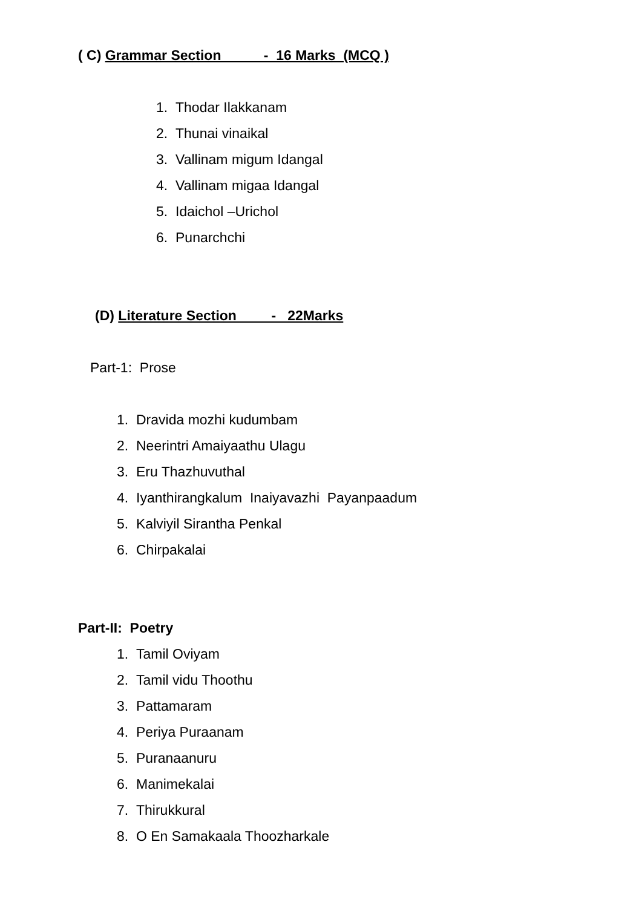( C) Grammar Section - 16 Marks (MCQ )
1. Thodar Ilakkanam
2. Thunai vinaikal
3. Vallinam migum Idangal
4. Vallinam migaa Idangal
5. Idaichol –Urichol
6. Punarchchi
(D) Literature Section - 22Marks
Part-1: Prose
1. Dravida mozhi kudumbam
2. Neerintri Amaiyaathu Ulagu
3. Eru Thazhuvuthal
4. Iyanthirangkalum Inaiyavazhi Payanpaadum
5. Kalviyil Sirantha Penkal
6. Chirpakalai
Part-II: Poetry
1. Tamil Oviyam
2. Tamil vidu Thoothu
3. Pattamaram
4. Periya Puraanam
5. Puranaanuru
6. Manimekalai
7. Thirukkural
8. O En Samakaala Thoozharkale